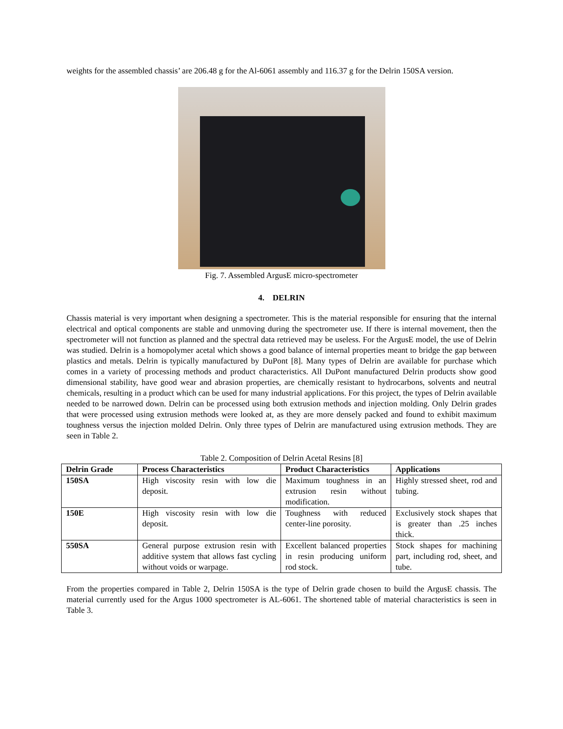weights for the assembled chassis’ are 206.48 g for the Al-6061 assembly and 116.37 g for the Delrin 150SA version.
Fig. 7. Assembled ArgusE micro-spectrometer
4. DELRIN
Chassis material is very important when designing a spectrometer. This is the material responsible for ensuring that the internal electrical and optical components are stable and unmoving during the spectrometer use. If there is internal movement, then the spectrometer will not function as planned and the spectral data retrieved may be useless. For the ArgusE model, the use of Delrin was studied. Delrin is a homopolymer acetal which shows a good balance of internal properties meant to bridge the gap between plastics and metals. Delrin is typically manufactured by DuPont [8]. Many types of Delrin are available for purchase which comes in a variety of processing methods and product characteristics. All DuPont manufactured Delrin products show good dimensional stability, have good wear and abrasion properties, are chemically resistant to hydrocarbons, solvents and neutral chemicals, resulting in a product which can be used for many industrial applications. For this project, the types of Delrin available needed to be narrowed down. Delrin can be processed using both extrusion methods and injection molding. Only Delrin grades that were processed using extrusion methods were looked at, as they are more densely packed and found to exhibit maximum toughness versus the injection molded Delrin. Only three types of Delrin are manufactured using extrusion methods. They are seen in Table 2.
Table 2. Composition of Delrin Acetal Resins [8]
| Delrin Grade | Process Characteristics | Product Characteristics | Applications |
| --- | --- | --- | --- |
| 150SA | High viscosity resin with low die deposit. | Maximum toughness in an extrusion resin without modification. | Highly stressed sheet, rod and tubing. |
| 150E | High viscosity resin with low die deposit. | Toughness with reduced center-line porosity. | Exclusively stock shapes that is greater than .25 inches thick. |
| 550SA | General purpose extrusion resin with additive system that allows fast cycling without voids or warpage. | Excellent balanced properties in resin producing uniform rod stock. | Stock shapes for machining part, including rod, sheet, and tube. |
From the properties compared in Table 2, Delrin 150SA is the type of Delrin grade chosen to build the ArgusE chassis. The material currently used for the Argus 1000 spectrometer is AL-6061. The shortened table of material characteristics is seen in Table 3.